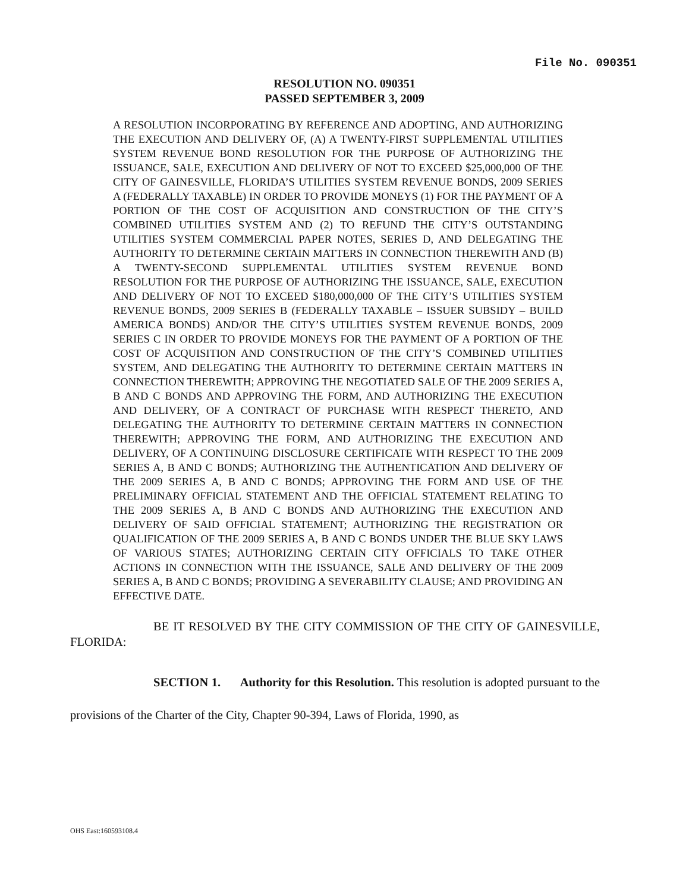File No. 090351
RESOLUTION NO. 090351
PASSED SEPTEMBER 3, 2009
A RESOLUTION INCORPORATING BY REFERENCE AND ADOPTING, AND AUTHORIZING THE EXECUTION AND DELIVERY OF, (A) A TWENTY-FIRST SUPPLEMENTAL UTILITIES SYSTEM REVENUE BOND RESOLUTION FOR THE PURPOSE OF AUTHORIZING THE ISSUANCE, SALE, EXECUTION AND DELIVERY OF NOT TO EXCEED $25,000,000 OF THE CITY OF GAINESVILLE, FLORIDA’S UTILITIES SYSTEM REVENUE BONDS, 2009 SERIES A (FEDERALLY TAXABLE) IN ORDER TO PROVIDE MONEYS (1) FOR THE PAYMENT OF A PORTION OF THE COST OF ACQUISITION AND CONSTRUCTION OF THE CITY’S COMBINED UTILITIES SYSTEM AND (2) TO REFUND THE CITY’S OUTSTANDING UTILITIES SYSTEM COMMERCIAL PAPER NOTES, SERIES D, AND DELEGATING THE AUTHORITY TO DETERMINE CERTAIN MATTERS IN CONNECTION THEREWITH AND (B) A TWENTY-SECOND SUPPLEMENTAL UTILITIES SYSTEM REVENUE BOND RESOLUTION FOR THE PURPOSE OF AUTHORIZING THE ISSUANCE, SALE, EXECUTION AND DELIVERY OF NOT TO EXCEED $180,000,000 OF THE CITY’S UTILITIES SYSTEM REVENUE BONDS, 2009 SERIES B (FEDERALLY TAXABLE – ISSUER SUBSIDY – BUILD AMERICA BONDS) AND/OR THE CITY’S UTILITIES SYSTEM REVENUE BONDS, 2009 SERIES C IN ORDER TO PROVIDE MONEYS FOR THE PAYMENT OF A PORTION OF THE COST OF ACQUISITION AND CONSTRUCTION OF THE CITY’S COMBINED UTILITIES SYSTEM, AND DELEGATING THE AUTHORITY TO DETERMINE CERTAIN MATTERS IN CONNECTION THEREWITH; APPROVING THE NEGOTIATED SALE OF THE 2009 SERIES A, B AND C BONDS AND APPROVING THE FORM, AND AUTHORIZING THE EXECUTION AND DELIVERY, OF A CONTRACT OF PURCHASE WITH RESPECT THERETO, AND DELEGATING THE AUTHORITY TO DETERMINE CERTAIN MATTERS IN CONNECTION THEREWITH; APPROVING THE FORM, AND AUTHORIZING THE EXECUTION AND DELIVERY, OF A CONTINUING DISCLOSURE CERTIFICATE WITH RESPECT TO THE 2009 SERIES A, B AND C BONDS; AUTHORIZING THE AUTHENTICATION AND DELIVERY OF THE 2009 SERIES A, B AND C BONDS; APPROVING THE FORM AND USE OF THE PRELIMINARY OFFICIAL STATEMENT AND THE OFFICIAL STATEMENT RELATING TO THE 2009 SERIES A, B AND C BONDS AND AUTHORIZING THE EXECUTION AND DELIVERY OF SAID OFFICIAL STATEMENT; AUTHORIZING THE REGISTRATION OR QUALIFICATION OF THE 2009 SERIES A, B AND C BONDS UNDER THE BLUE SKY LAWS OF VARIOUS STATES; AUTHORIZING CERTAIN CITY OFFICIALS TO TAKE OTHER ACTIONS IN CONNECTION WITH THE ISSUANCE, SALE AND DELIVERY OF THE 2009 SERIES A, B AND C BONDS; PROVIDING A SEVERABILITY CLAUSE; AND PROVIDING AN EFFECTIVE DATE.
BE IT RESOLVED BY THE CITY COMMISSION OF THE CITY OF GAINESVILLE, FLORIDA:
SECTION 1. Authority for this Resolution. This resolution is adopted pursuant to the provisions of the Charter of the City, Chapter 90-394, Laws of Florida, 1990, as
OHS East:160593108.4